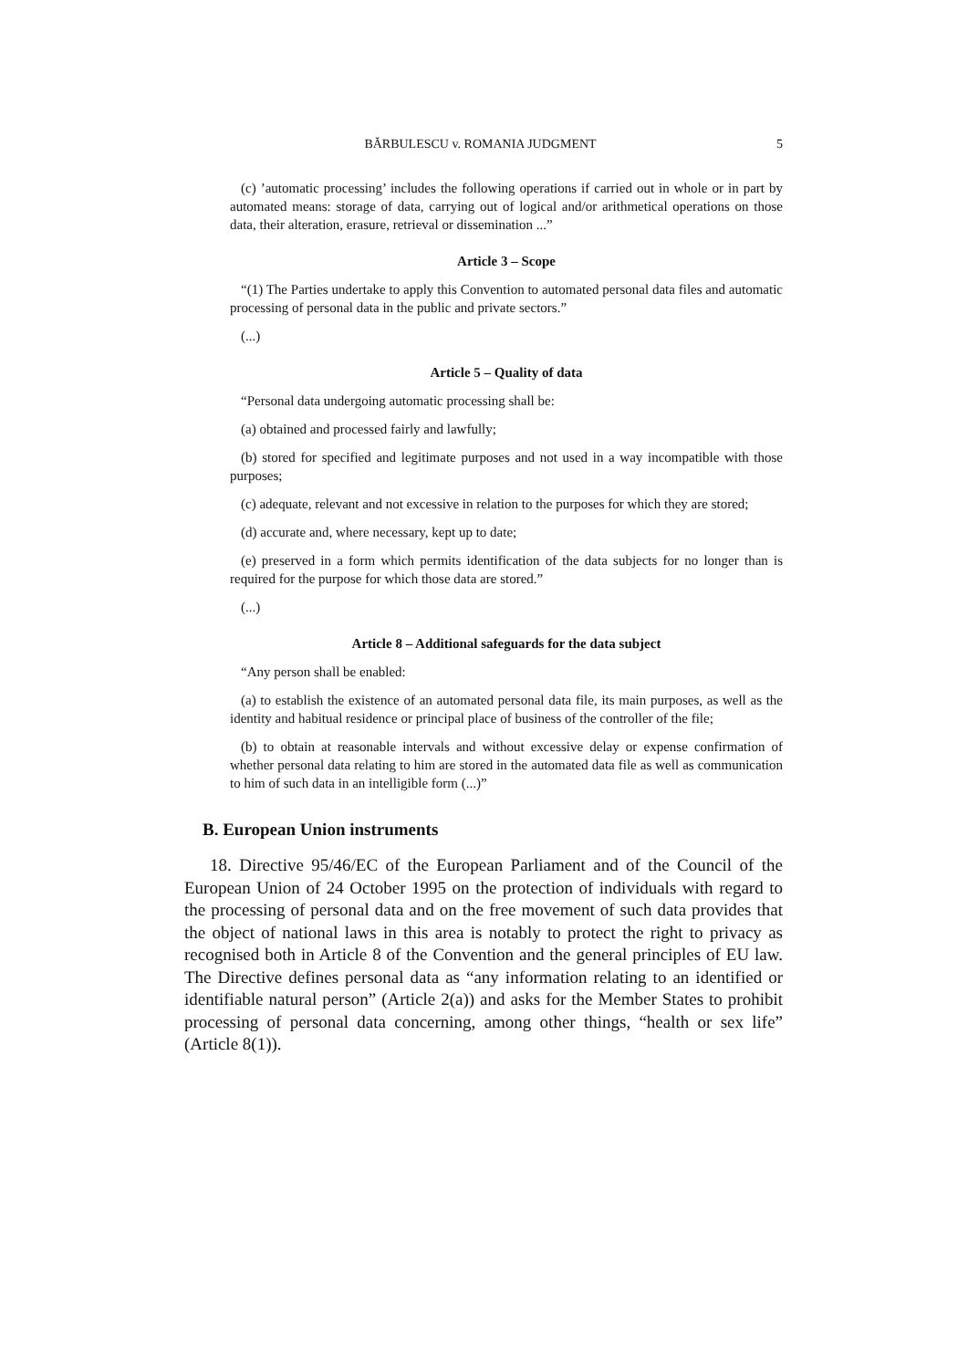BĂRBULESCU v. ROMANIA JUDGMENT 5
(c) ’automatic processing’ includes the following operations if carried out in whole or in part by automated means: storage of data, carrying out of logical and/or arithmetical operations on those data, their alteration, erasure, retrieval or dissemination ...”
Article 3 – Scope
“(1) The Parties undertake to apply this Convention to automated personal data files and automatic processing of personal data in the public and private sectors.”
(...)
Article 5 – Quality of data
“Personal data undergoing automatic processing shall be:
(a) obtained and processed fairly and lawfully;
(b) stored for specified and legitimate purposes and not used in a way incompatible with those purposes;
(c) adequate, relevant and not excessive in relation to the purposes for which they are stored;
(d) accurate and, where necessary, kept up to date;
(e) preserved in a form which permits identification of the data subjects for no longer than is required for the purpose for which those data are stored.”
(...)
Article 8 – Additional safeguards for the data subject
“Any person shall be enabled:
(a) to establish the existence of an automated personal data file, its main purposes, as well as the identity and habitual residence or principal place of business of the controller of the file;
(b) to obtain at reasonable intervals and without excessive delay or expense confirmation of whether personal data relating to him are stored in the automated data file as well as communication to him of such data in an intelligible form (...)”
B. European Union instruments
18. Directive 95/46/EC of the European Parliament and of the Council of the European Union of 24 October 1995 on the protection of individuals with regard to the processing of personal data and on the free movement of such data provides that the object of national laws in this area is notably to protect the right to privacy as recognised both in Article 8 of the Convention and the general principles of EU law. The Directive defines personal data as “any information relating to an identified or identifiable natural person” (Article 2(a)) and asks for the Member States to prohibit processing of personal data concerning, among other things, “health or sex life” (Article 8(1)).